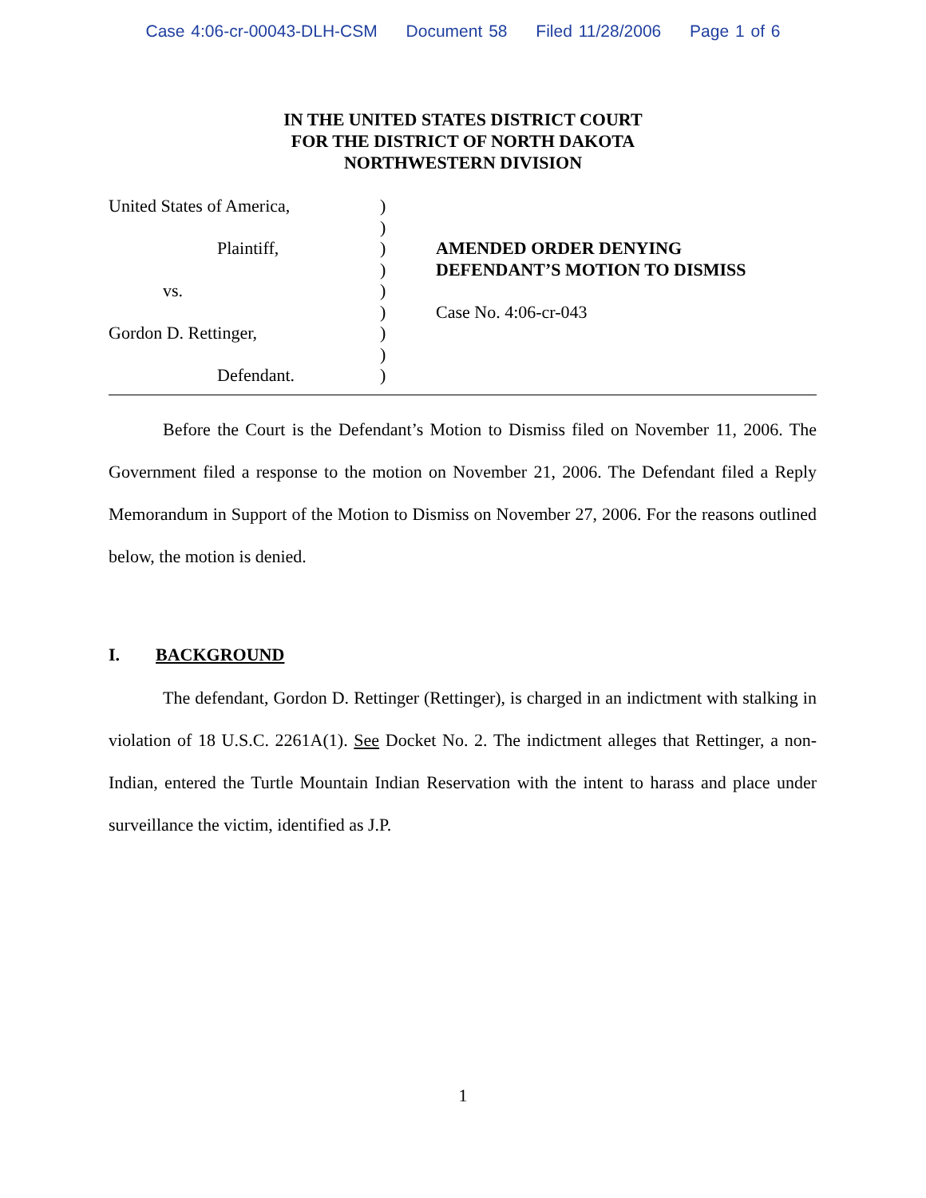Case 4:06-cr-00043-DLH-CSM Document 58 Filed 11/28/2006 Page 1 of 6
IN THE UNITED STATES DISTRICT COURT
FOR THE DISTRICT OF NORTH DAKOTA
NORTHWESTERN DIVISION
United States of America,
Plaintiff,
vs.
Gordon D. Rettinger,
Defendant.
)
)
)
)
)
)
)
)
)
AMENDED ORDER DENYING
DEFENDANT’S MOTION TO DISMISS
Case No. 4:06-cr-043
Before the Court is the Defendant’s Motion to Dismiss filed on November 11, 2006. The Government filed a response to the motion on November 21, 2006. The Defendant filed a Reply Memorandum in Support of the Motion to Dismiss on November 27, 2006. For the reasons outlined below, the motion is denied.
I. BACKGROUND
The defendant, Gordon D. Rettinger (Rettinger), is charged in an indictment with stalking in violation of 18 U.S.C. 2261A(1). See Docket No. 2. The indictment alleges that Rettinger, a non-Indian, entered the Turtle Mountain Indian Reservation with the intent to harass and place under surveillance the victim, identified as J.P.
1